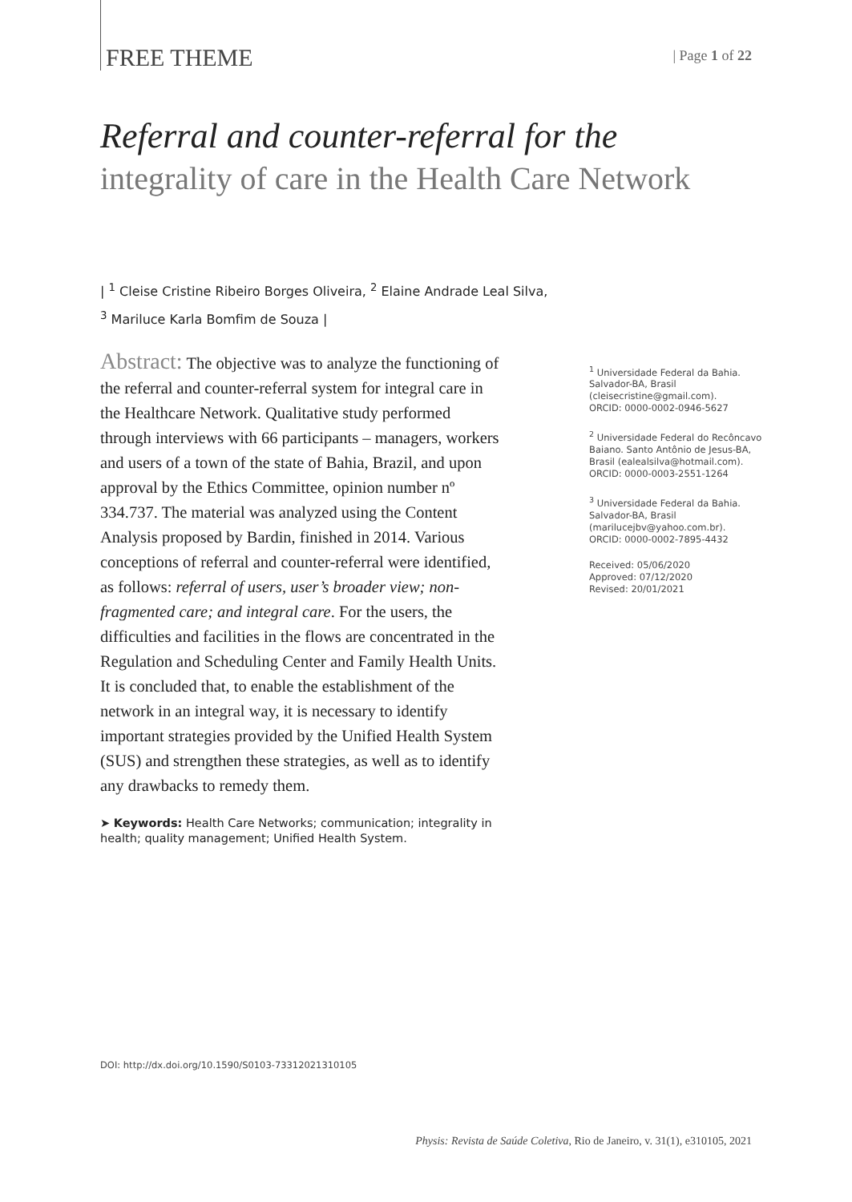FREE THEME
| Page 1 of 22
Referral and counter-referral for the
integrality of care in the Health Care Network
| <sup>1</sup> Cleise Cristine Ribeiro Borges Oliveira, <sup>2</sup> Elaine Andrade Leal Silva,
<sup>3</sup> Mariluce Karla Bomfim de Souza |
Abstract: The objective was to analyze the functioning of the referral and counter-referral system for integral care in the Healthcare Network. Qualitative study performed through interviews with 66 participants – managers, workers and users of a town of the state of Bahia, Brazil, and upon approval by the Ethics Committee, opinion number nº 334.737. The material was analyzed using the Content Analysis proposed by Bardin, finished in 2014. Various conceptions of referral and counter-referral were identified, as follows: referral of users, user’s broader view; non-fragmented care; and integral care. For the users, the difficulties and facilities in the flows are concentrated in the Regulation and Scheduling Center and Family Health Units. It is concluded that, to enable the establishment of the network in an integral way, it is necessary to identify important strategies provided by the Unified Health System (SUS) and strengthen these strategies, as well as to identify any drawbacks to remedy them.
➤ Keywords: Health Care Networks; communication; integrality in health; quality management; Unified Health System.
<sup>1</sup> Universidade Federal da Bahia. Salvador-BA, Brasil (cleisecristine@gmail.com).
ORCID: 0000-0002-0946-5627
<sup>2</sup> Universidade Federal do Recôncavo Baiano. Santo Antônio de Jesus-BA, Brasil (ealealsilva@hotmail.com).
ORCID: 0000-0003-2551-1264
<sup>3</sup> Universidade Federal da Bahia. Salvador-BA, Brasil (marilucejbv@yahoo.com.br).
ORCID: 0000-0002-7895-4432
Received: 05/06/2020
Approved: 07/12/2020
Revised: 20/01/2021
DOI: http://dx.doi.org/10.1590/S0103-73312021310105
Physis: Revista de Saúde Coletiva, Rio de Janeiro, v. 31(1), e310105, 2021